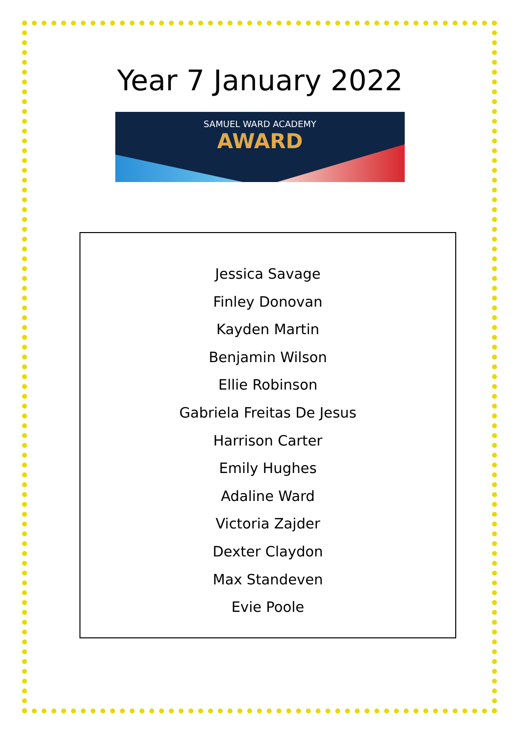Year 7 January 2022
SAMUEL WARD ACADEMY
AWARD
Jessica Savage
Finley Donovan
Kayden Martin
Benjamin Wilson
Ellie Robinson
Gabriela Freitas De Jesus
Harrison Carter
Emily Hughes
Adaline Ward
Victoria Zajder
Dexter Claydon
Max Standeven
Evie Poole